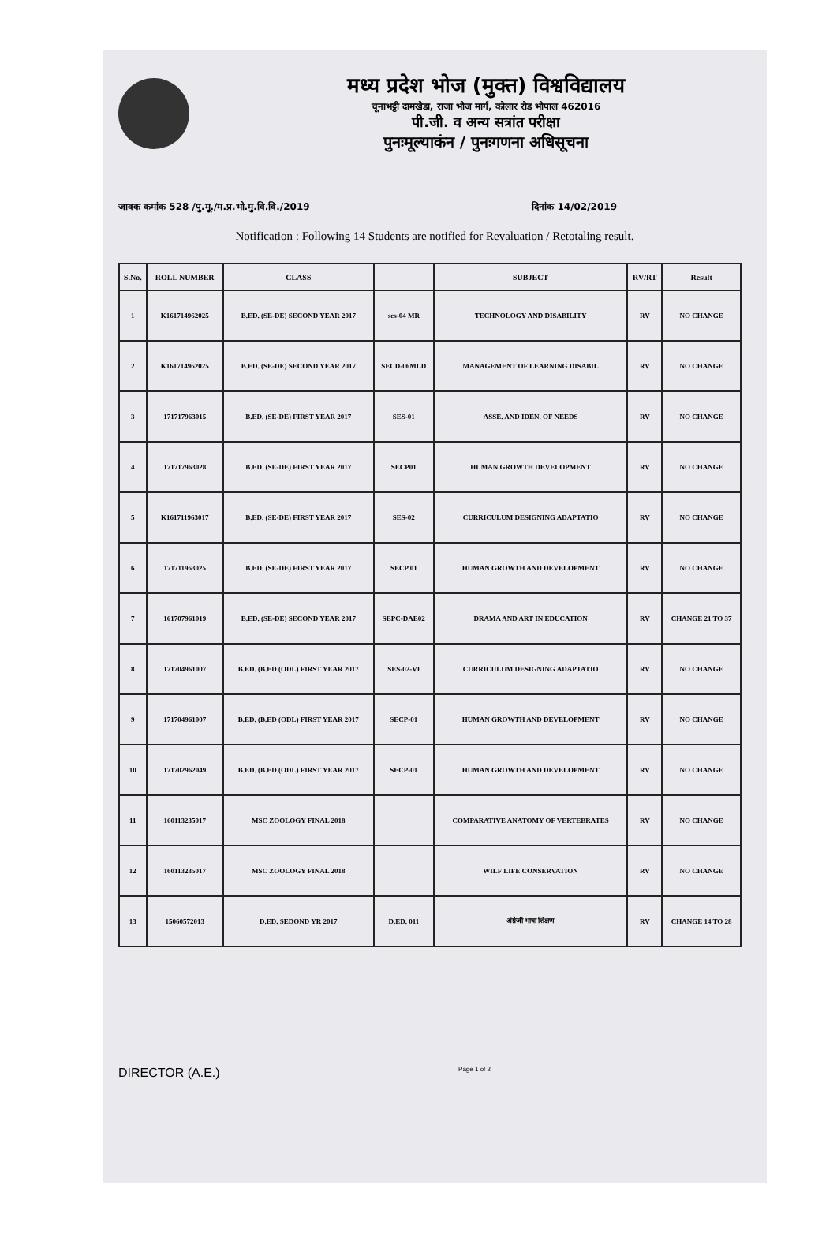मध्य प्रदेश भोज (मुक्त) विश्वविद्यालय
चूनाभट्टी दामखेडा, राजा भोज मार्ग, कोलार रोड भोपाल 462016
पी.जी. व अन्य सत्रांत परीक्षा
पुनःमूल्याकंन / पुनःगणना अधिसूचना
जावक कमांक 528 /पु.मू./म.प्र.भो.मु.वि.वि./2019 दिनांक 14/02/2019
Notification : Following 14 Students are notified for Revaluation / Retotaling result.
| S.No. | ROLL NUMBER | CLASS | | SUBJECT | RV/RT | Result |
| --- | --- | --- | --- | --- | --- | --- |
| 1 | K161714962025 | B.ED. (SE-DE) SECOND YEAR 2017 | ses-04 MR | TECHNOLOGY AND DISABILITY | RV | NO CHANGE |
| 2 | K161714962025 | B.ED. (SE-DE) SECOND YEAR 2017 | SECD-06MLD | MANAGEMENT OF LEARNING DISABIL | RV | NO CHANGE |
| 3 | 171717963015 | B.ED. (SE-DE) FIRST YEAR 2017 | SES-01 | ASSE. AND IDEN. OF NEEDS | RV | NO CHANGE |
| 4 | 171717963028 | B.ED. (SE-DE) FIRST YEAR 2017 | SECP01 | HUMAN GROWTH DEVELOPMENT | RV | NO CHANGE |
| 5 | K161711963017 | B.ED. (SE-DE) FIRST YEAR 2017 | SES-02 | CURRICULUM DESIGNING ADAPTATIO | RV | NO CHANGE |
| 6 | 171711963025 | B.ED. (SE-DE) FIRST YEAR 2017 | SECP 01 | HUMAN GROWTH AND DEVELOPMENT | RV | NO CHANGE |
| 7 | 161707961019 | B.ED. (SE-DE) SECOND YEAR 2017 | SEPC-DAE02 | DRAMA AND ART IN EDUCATION | RV | CHANGE 21 TO 37 |
| 8 | 171704961007 | B.ED. (B.ED (ODL) FIRST YEAR 2017 | SES-02-VI | CURRICULUM DESIGNING ADAPTATIO | RV | NO CHANGE |
| 9 | 171704961007 | B.ED. (B.ED (ODL) FIRST YEAR 2017 | SECP-01 | HUMAN GROWTH AND DEVELOPMENT | RV | NO CHANGE |
| 10 | 171702962049 | B.ED. (B.ED (ODL) FIRST YEAR 2017 | SECP-01 | HUMAN GROWTH AND DEVELOPMENT | RV | NO CHANGE |
| 11 | 160113235017 | MSC ZOOLOGY FINAL 2018 | | COMPARATIVE ANATOMY OF VERTEBRATES | RV | NO CHANGE |
| 12 | 160113235017 | MSC ZOOLOGY FINAL 2018 | | WILF LIFE CONSERVATION | RV | NO CHANGE |
| 13 | 15060572013 | D.ED. SEDOND YR 2017 | D.ED. 011 | अंग्रेजी भाषा शिक्षण | RV | CHANGE 14 TO 28 |
DIRECTOR (A.E.) Page 1 of 2